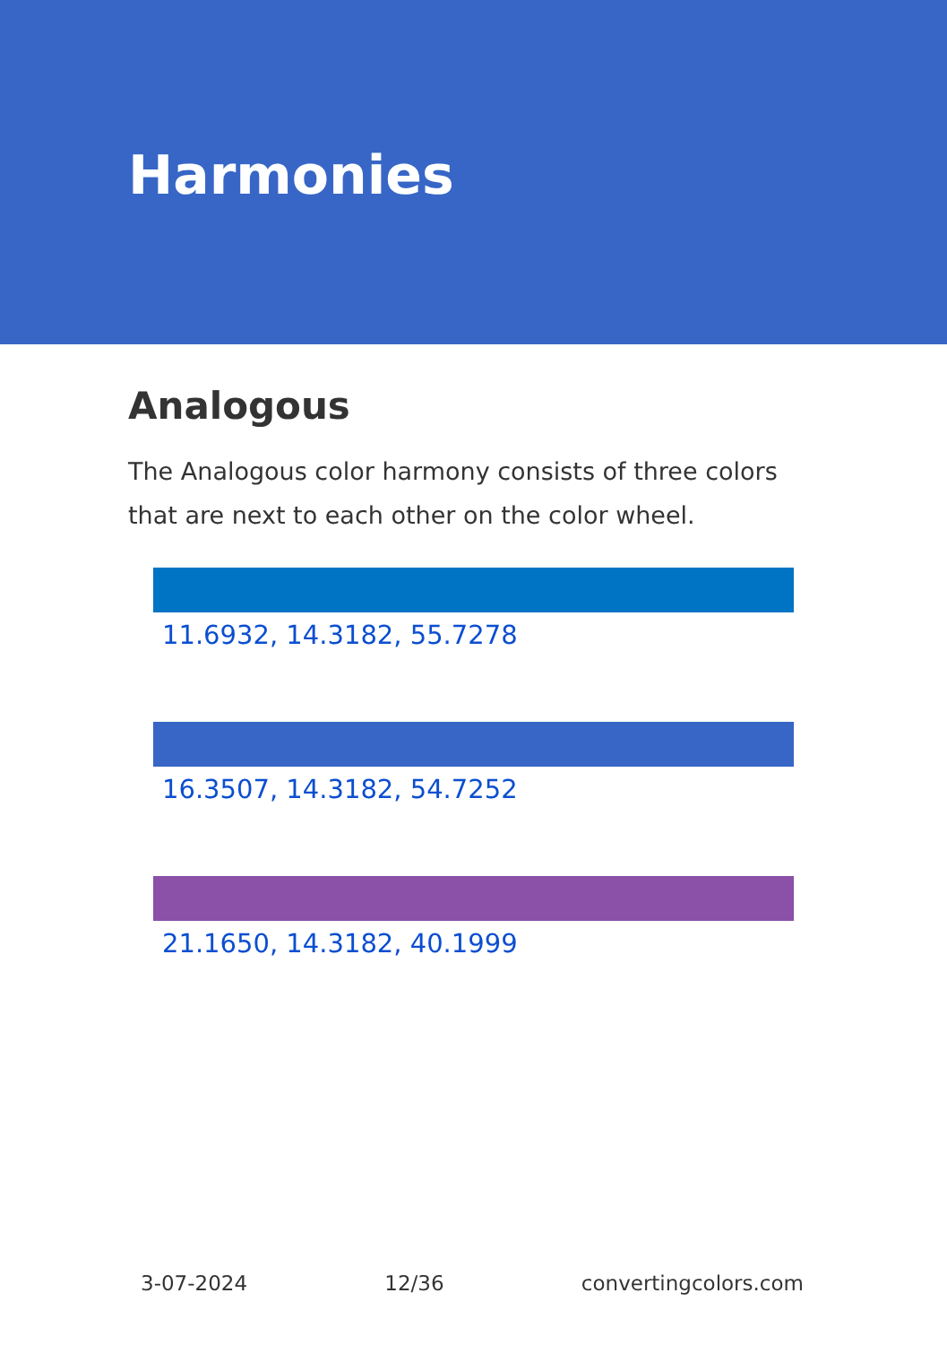Harmonies
Analogous
The Analogous color harmony consists of three colors that are next to each other on the color wheel.
11.6932, 14.3182, 55.7278
16.3507, 14.3182, 54.7252
21.1650, 14.3182, 40.1999
3-07-2024 12/36 convertingcolors.com